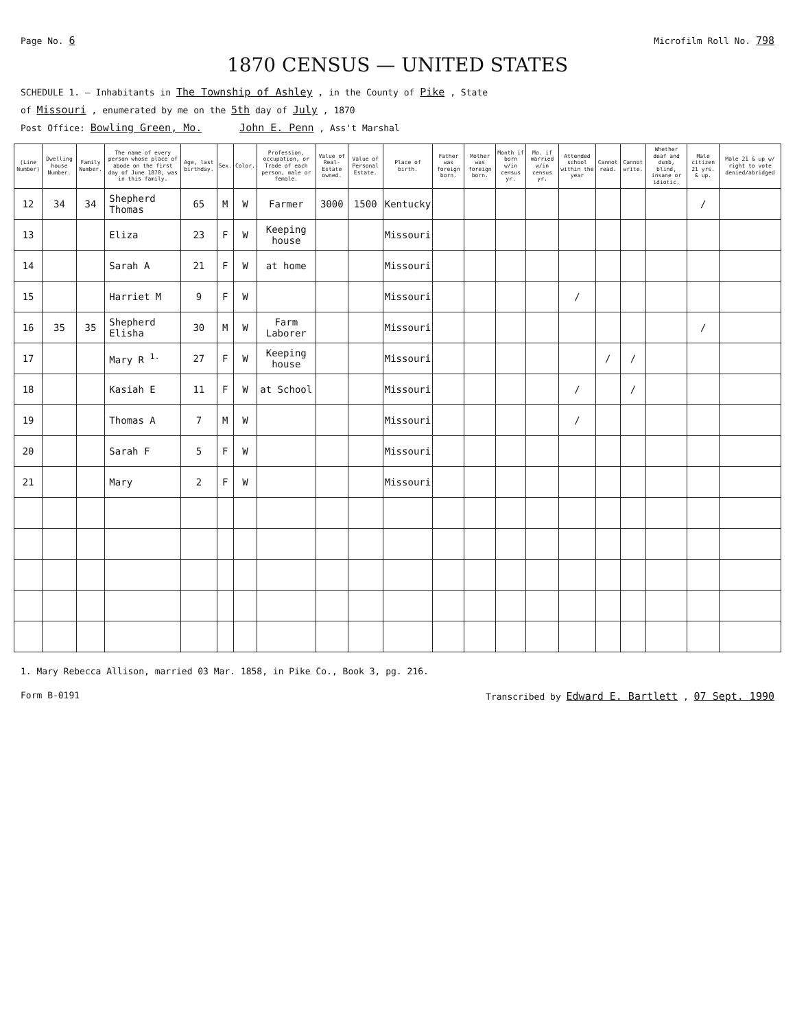Page No. 6 Microfilm Roll No. 798
1870 CENSUS — UNITED STATES
SCHEDULE 1. — Inhabitants in The Township of Ashley , in the County of Pike , State
of Missouri , enumerated by me on the 5th day of July , 1870
Post Office: Bowling Green, Mo. John E. Penn , Ass't Marshal
| (Line Number) | Dwelling house Number. | Family Number. | The name of every person whose place of abode on the first day of June 1870, was in this family. | Age, last birthday. | Sex. | Color. | Profession, occupation, or Trade of each person, male or female. | Value of Real-Estate owned. | Value of Personal Estate. | Place of birth. | Father was foreign born. | Mother was foreign born. | Month if born w/in census yr. | Mo. if married w/in census yr. | Attended school within the year | Cannot read. | Cannot write. | Whether deaf and dumb, blind, insane or idiotic. | Male citizen 21 yrs. & up. | Male 21 & up w/ right to vote denied/abridged |
| --- | --- | --- | --- | --- | --- | --- | --- | --- | --- | --- | --- | --- | --- | --- | --- | --- | --- | --- | --- | --- |
| 12 | 34 | 34 | Shepherd Thomas | 65 | M | W | Farmer | 3000 | 1500 | Kentucky | | | | | | | | | / | |
| 13 | | | Eliza | 23 | F | W | Keeping house | | | Missouri | | | | | | | | | | |
| 14 | | | Sarah A | 21 | F | W | at home | | | Missouri | | | | | | | | | | |
| 15 | | | Harriet M | 9 | F | W | | | | Missouri | | | | | / | | | | | |
| 16 | 35 | 35 | Shepherd Elisha | 30 | M | W | Farm Laborer | | | Missouri | | | | | | | | | / | |
| 17 | | | Mary R <sup>1.</sup> | 27 | F | W | Keeping house | | | Missouri | | | | | | / | / | | | |
| 18 | | | Kasiah E | 11 | F | W | at School | | | Missouri | | | | | / | | / | | | |
| 19 | | | Thomas A | 7 | M | W | | | | Missouri | | | | | / | | | | | |
| 20 | | | Sarah F | 5 | F | W | | | | Missouri | | | | | | | | | | |
| 21 | | | Mary | 2 | F | W | | | | Missouri | | | | | | | | | | |
1. Mary Rebecca Allison, married 03 Mar. 1858, in Pike Co., Book 3, pg. 216.
Form B-0191 Transcribed by Edward E. Bartlett , 07 Sept. 1990